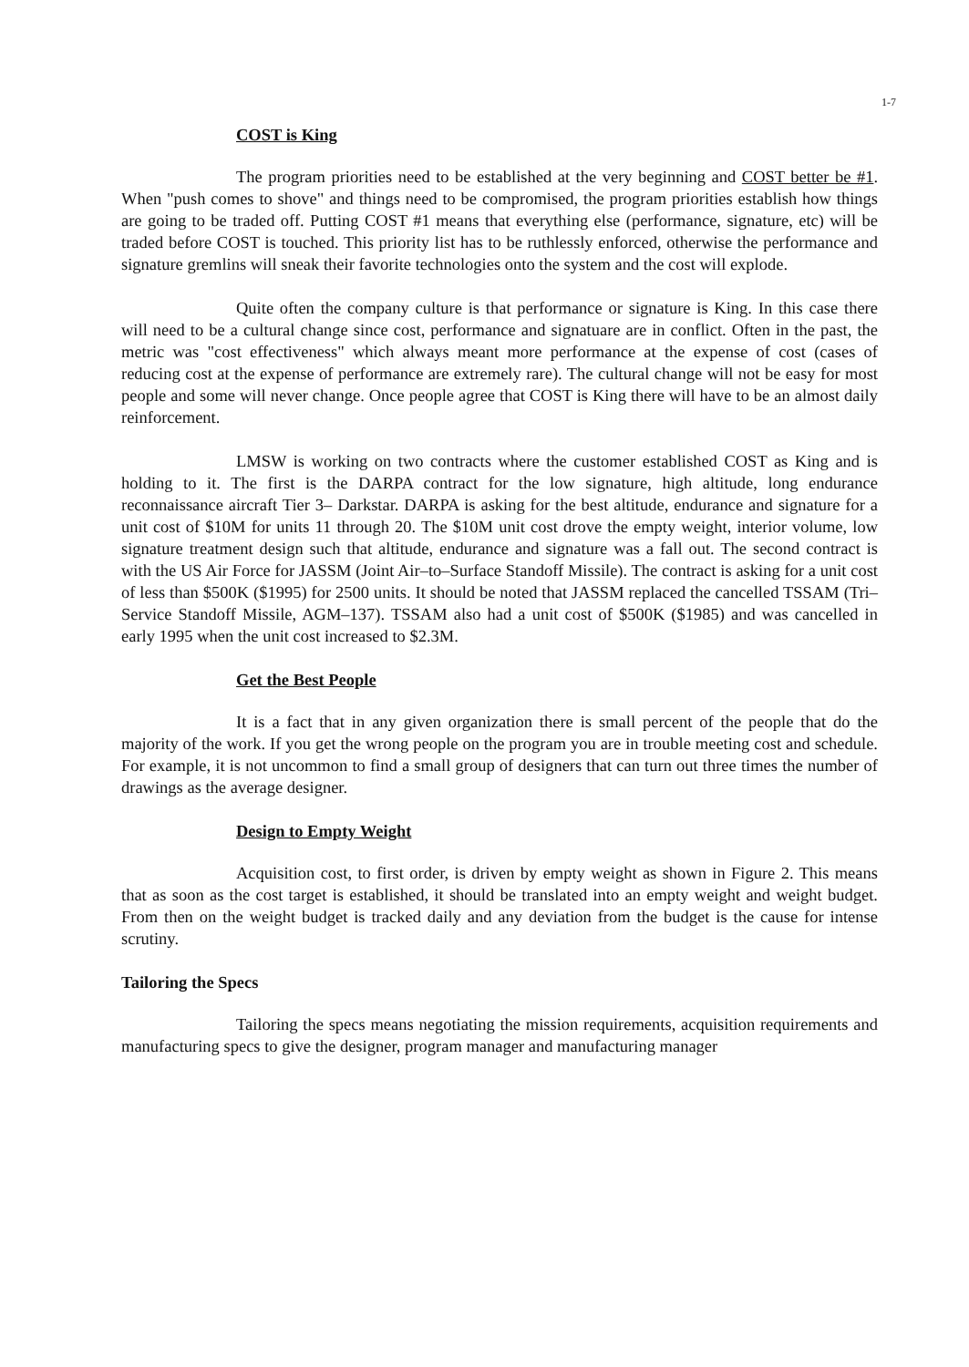1-7
COST is King
The program priorities need to be established at the very beginning and COST better be #1. When "push comes to shove" and things need to be compromised, the program priorities establish how things are going to be traded off. Putting COST #1 means that everything else (performance, signature, etc) will be traded before COST is touched. This priority list has to be ruthlessly enforced, otherwise the performance and signature gremlins will sneak their favorite technologies onto the system and the cost will explode.
Quite often the company culture is that performance or signature is King. In this case there will need to be a cultural change since cost, performance and signatuare are in conflict. Often in the past, the metric was "cost effectiveness" which always meant more performance at the expense of cost (cases of reducing cost at the expense of performance are extremely rare). The cultural change will not be easy for most people and some will never change. Once people agree that COST is King there will have to be an almost daily reinforcement.
LMSW is working on two contracts where the customer established COST as King and is holding to it. The first is the DARPA contract for the low signature, high altitude, long endurance reconnaissance aircraft Tier 3– Darkstar. DARPA is asking for the best altitude, endurance and signature for a unit cost of $10M for units 11 through 20. The $10M unit cost drove the empty weight, interior volume, low signature treatment design such that altitude, endurance and signature was a fall out. The second contract is with the US Air Force for JASSM (Joint Air–to–Surface Standoff Missile). The contract is asking for a unit cost of less than $500K ($1995) for 2500 units. It should be noted that JASSM replaced the cancelled TSSAM (Tri– Service Standoff Missile, AGM–137). TSSAM also had a unit cost of $500K ($1985) and was cancelled in early 1995 when the unit cost increased to $2.3M.
Get the Best People
It is a fact that in any given organization there is small percent of the people that do the majority of the work. If you get the wrong people on the program you are in trouble meeting cost and schedule. For example, it is not uncommon to find a small group of designers that can turn out three times the number of drawings as the average designer.
Design to Empty Weight
Acquisition cost, to first order, is driven by empty weight as shown in Figure 2. This means that as soon as the cost target is established, it should be translated into an empty weight and weight budget. From then on the weight budget is tracked daily and any deviation from the budget is the cause for intense scrutiny.
Tailoring the Specs
Tailoring the specs means negotiating the mission requirements, acquisition requirements and manufacturing specs to give the designer, program manager and manufacturing manager